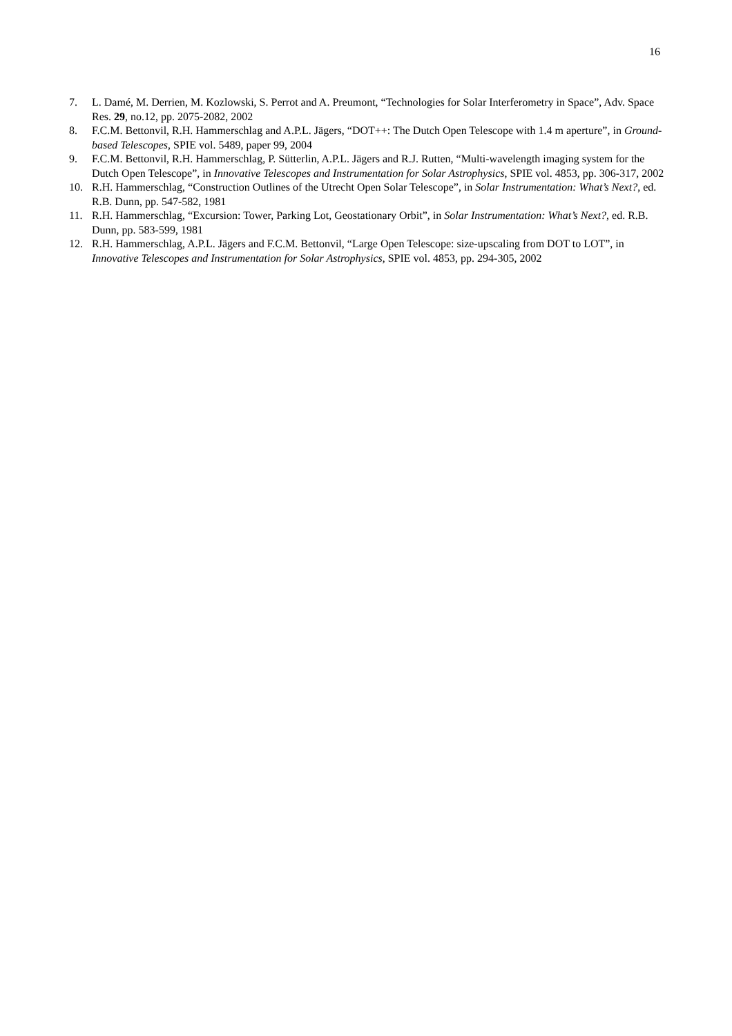16
7. L. Damé, M. Derrien, M. Kozlowski, S. Perrot and A. Preumont, “Technologies for Solar Interferometry in Space”, Adv. Space Res. 29, no.12, pp. 2075-2082, 2002
8. F.C.M. Bettonvil, R.H. Hammerschlag and A.P.L. Jägers, “DOT++: The Dutch Open Telescope with 1.4 m aperture”, in Ground-based Telescopes, SPIE vol. 5489, paper 99, 2004
9. F.C.M. Bettonvil, R.H. Hammerschlag, P. Sütterlin, A.P.L. Jägers and R.J. Rutten, “Multi-wavelength imaging system for the Dutch Open Telescope”, in Innovative Telescopes and Instrumentation for Solar Astrophysics, SPIE vol. 4853, pp. 306-317, 2002
10. R.H. Hammerschlag, “Construction Outlines of the Utrecht Open Solar Telescope”, in Solar Instrumentation: What’s Next?, ed. R.B. Dunn, pp. 547-582, 1981
11. R.H. Hammerschlag, “Excursion: Tower, Parking Lot, Geostationary Orbit”, in Solar Instrumentation: What’s Next?, ed. R.B. Dunn, pp. 583-599, 1981
12. R.H. Hammerschlag, A.P.L. Jägers and F.C.M. Bettonvil, “Large Open Telescope: size-upscaling from DOT to LOT”, in Innovative Telescopes and Instrumentation for Solar Astrophysics, SPIE vol. 4853, pp. 294-305, 2002